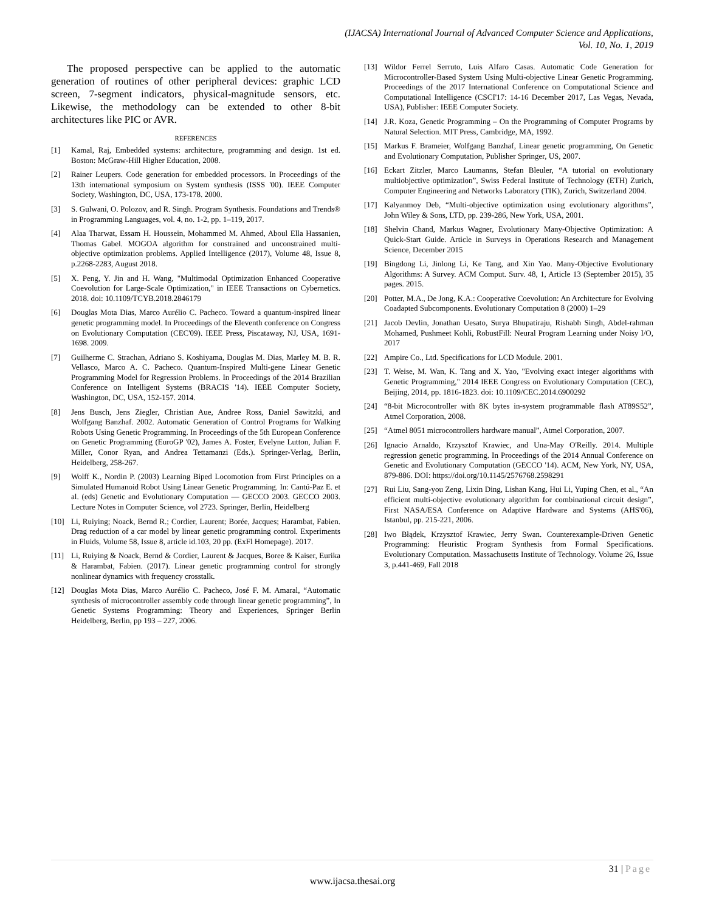(IJACSA) International Journal of Advanced Computer Science and Applications,
Vol. 10, No. 1, 2019
The proposed perspective can be applied to the automatic generation of routines of other peripheral devices: graphic LCD screen, 7-segment indicators, physical-magnitude sensors, etc. Likewise, the methodology can be extended to other 8-bit architectures like PIC or AVR.
REFERENCES
[1] Kamal, Raj, Embedded systems: architecture, programming and design. 1st ed. Boston: McGraw-Hill Higher Education, 2008.
[2] Rainer Leupers. Code generation for embedded processors. In Proceedings of the 13th international symposium on System synthesis (ISSS '00). IEEE Computer Society, Washington, DC, USA, 173-178. 2000.
[3] S. Gulwani, O. Polozov, and R. Singh. Program Synthesis. Foundations and Trends® in Programming Languages, vol. 4, no. 1-2, pp. 1–119, 2017.
[4] Alaa Tharwat, Essam H. Houssein, Mohammed M. Ahmed, Aboul Ella Hassanien, Thomas Gabel. MOGOA algorithm for constrained and unconstrained multi-objective optimization problems. Applied Intelligence (2017), Volume 48, Issue 8, p.2268-2283, August 2018.
[5] X. Peng, Y. Jin and H. Wang, "Multimodal Optimization Enhanced Cooperative Coevolution for Large-Scale Optimization," in IEEE Transactions on Cybernetics. 2018. doi: 10.1109/TCYB.2018.2846179
[6] Douglas Mota Dias, Marco Aurélio C. Pacheco. Toward a quantum-inspired linear genetic programming model. In Proceedings of the Eleventh conference on Congress on Evolutionary Computation (CEC'09). IEEE Press, Piscataway, NJ, USA, 1691-1698. 2009.
[7] Guilherme C. Strachan, Adriano S. Koshiyama, Douglas M. Dias, Marley M. B. R. Vellasco, Marco A. C. Pacheco. Quantum-Inspired Multi-gene Linear Genetic Programming Model for Regression Problems. In Proceedings of the 2014 Brazilian Conference on Intelligent Systems (BRACIS '14). IEEE Computer Society, Washington, DC, USA, 152-157. 2014.
[8] Jens Busch, Jens Ziegler, Christian Aue, Andree Ross, Daniel Sawitzki, and Wolfgang Banzhaf. 2002. Automatic Generation of Control Programs for Walking Robots Using Genetic Programming. In Proceedings of the 5th European Conference on Genetic Programming (EuroGP '02), James A. Foster, Evelyne Lutton, Julian F. Miller, Conor Ryan, and Andrea Tettamanzi (Eds.). Springer-Verlag, Berlin, Heidelberg, 258-267.
[9] Wolff K., Nordin P. (2003) Learning Biped Locomotion from First Principles on a Simulated Humanoid Robot Using Linear Genetic Programming. In: Cantú-Paz E. et al. (eds) Genetic and Evolutionary Computation — GECCO 2003. GECCO 2003. Lecture Notes in Computer Science, vol 2723. Springer, Berlin, Heidelberg
[10] Li, Ruiying; Noack, Bernd R.; Cordier, Laurent; Borée, Jacques; Harambat, Fabien. Drag reduction of a car model by linear genetic programming control. Experiments in Fluids, Volume 58, Issue 8, article id.103, 20 pp. (ExFl Homepage). 2017.
[11] Li, Ruiying & Noack, Bernd & Cordier, Laurent & Jacques, Boree & Kaiser, Eurika & Harambat, Fabien. (2017). Linear genetic programming control for strongly nonlinear dynamics with frequency crosstalk.
[12] Douglas Mota Dias, Marco Aurélio C. Pacheco, José F. M. Amaral, “Automatic synthesis of microcontroller assembly code through linear genetic programming”, In Genetic Systems Programming: Theory and Experiences, Springer Berlin Heidelberg, Berlin, pp 193 – 227, 2006.
[13] Wildor Ferrel Serruto, Luis Alfaro Casas. Automatic Code Generation for Microcontroller-Based System Using Multi-objective Linear Genetic Programming. Proceedings of the 2017 International Conference on Computational Science and Computational Intelligence (CSCI'17: 14-16 December 2017, Las Vegas, Nevada, USA), Publisher: IEEE Computer Society.
[14] J.R. Koza, Genetic Programming – On the Programming of Computer Programs by Natural Selection. MIT Press, Cambridge, MA, 1992.
[15] Markus F. Brameier, Wolfgang Banzhaf, Linear genetic programming, On Genetic and Evolutionary Computation, Publisher Springer, US, 2007.
[16] Eckart Zitzler, Marco Laumanns, Stefan Bleuler, “A tutorial on evolutionary multiobjective optimization”, Swiss Federal Institute of Technology (ETH) Zurich, Computer Engineering and Networks Laboratory (TIK), Zurich, Switzerland 2004.
[17] Kalyanmoy Deb, “Multi-objective optimization using evolutionary algorithms”, John Wiley & Sons, LTD, pp. 239-286, New York, USA, 2001.
[18] Shelvin Chand, Markus Wagner, Evolutionary Many-Objective Optimization: A Quick-Start Guide. Article in Surveys in Operations Research and Management Science, December 2015
[19] Bingdong Li, Jinlong Li, Ke Tang, and Xin Yao. Many-Objective Evolutionary Algorithms: A Survey. ACM Comput. Surv. 48, 1, Article 13 (September 2015), 35 pages. 2015.
[20] Potter, M.A., De Jong, K.A.: Cooperative Coevolution: An Architecture for Evolving Coadapted Subcomponents. Evolutionary Computation 8 (2000) 1–29
[21] Jacob Devlin, Jonathan Uesato, Surya Bhupatiraju, Rishabh Singh, Abdel-rahman Mohamed, Pushmeet Kohli, RobustFill: Neural Program Learning under Noisy I/O, 2017
[22] Ampire Co., Ltd. Specifications for LCD Module. 2001.
[23] T. Weise, M. Wan, K. Tang and X. Yao, "Evolving exact integer algorithms with Genetic Programming," 2014 IEEE Congress on Evolutionary Computation (CEC), Beijing, 2014, pp. 1816-1823. doi: 10.1109/CEC.2014.6900292
[24] “8-bit Microcontroller with 8K bytes in-system programmable flash AT89S52”, Atmel Corporation, 2008.
[25] “Atmel 8051 microcontrollers hardware manual”, Atmel Corporation, 2007.
[26] Ignacio Arnaldo, Krzysztof Krawiec, and Una-May O'Reilly. 2014. Multiple regression genetic programming. In Proceedings of the 2014 Annual Conference on Genetic and Evolutionary Computation (GECCO '14). ACM, New York, NY, USA, 879-886. DOI: https://doi.org/10.1145/2576768.2598291
[27] Rui Liu, Sang-you Zeng, Lixin Ding, Lishan Kang, Hui Li, Yuping Chen, et al., “An efficient multi-objective evolutionary algorithm for combinational circuit design”, First NASA/ESA Conference on Adaptive Hardware and Systems (AHS'06), Istanbul, pp. 215-221, 2006.
[28] Iwo Błądek, Krzysztof Krawiec, Jerry Swan. Counterexample-Driven Genetic Programming: Heuristic Program Synthesis from Formal Specifications. Evolutionary Computation. Massachusetts Institute of Technology. Volume 26, Issue 3, p.441-469, Fall 2018
31 | Page
www.ijacsa.thesai.org